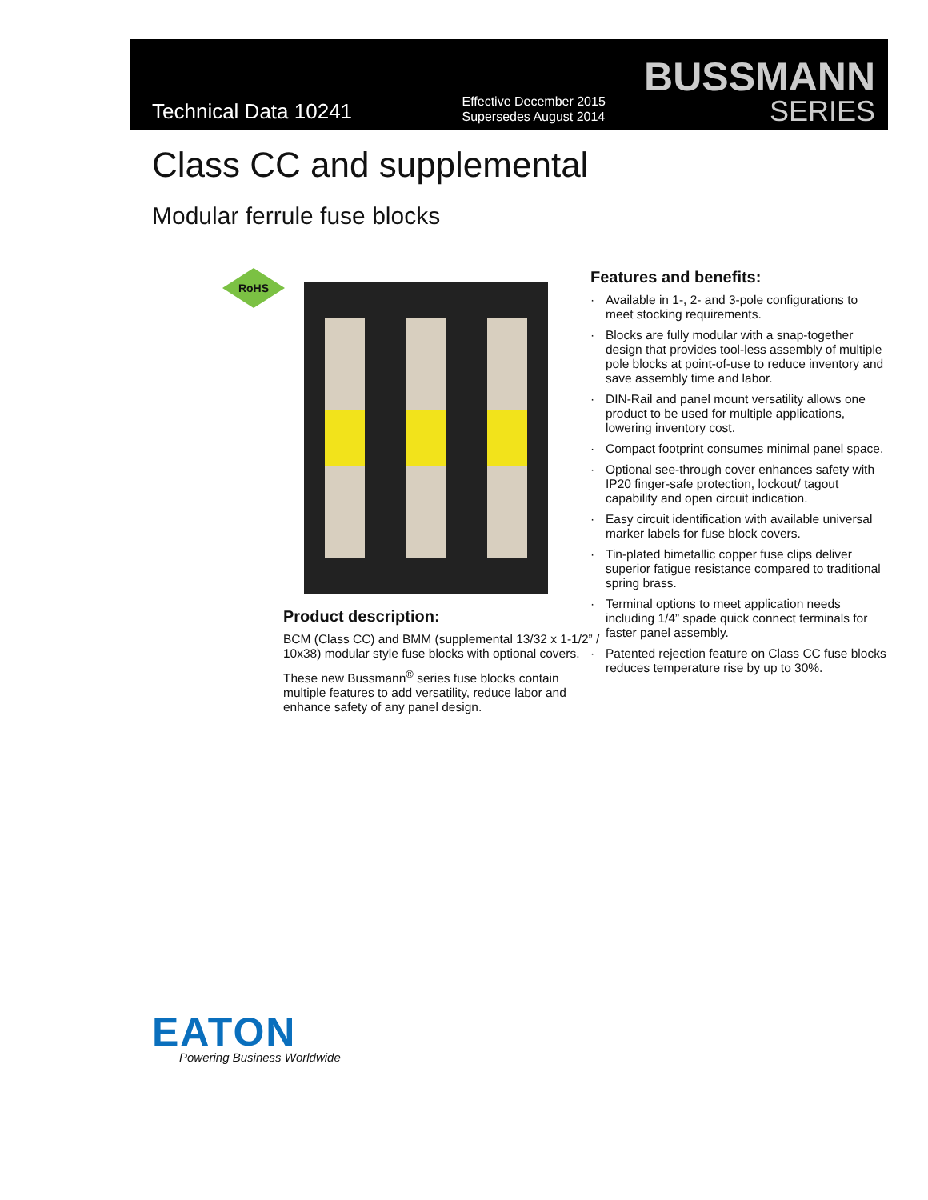Technical Data 10241
Effective December 2015
Supersedes August 2014
BUSSMANN
SERIES
Class CC and supplemental
Modular ferrule fuse blocks
RoHS
Product description:
BCM (Class CC) and BMM (supplemental 13/32 x 1-1/2” / 10x38) modular style fuse blocks with optional covers.
These new Bussmann<sup>®</sup> series fuse blocks contain multiple features to add versatility, reduce labor and enhance safety of any panel design.
Features and benefits:
· Available in 1-, 2- and 3-pole configurations to meet stocking requirements.
· Blocks are fully modular with a snap-together design that provides tool-less assembly of multiple pole blocks at point-of-use to reduce inventory and save assembly time and labor.
· DIN-Rail and panel mount versatility allows one product to be used for multiple applications, lowering inventory cost.
· Compact footprint consumes minimal panel space.
· Optional see-through cover enhances safety with IP20 finger-safe protection, lockout/ tagout capability and open circuit indication.
· Easy circuit identification with available universal marker labels for fuse block covers.
· Tin-plated bimetallic copper fuse clips deliver superior fatigue resistance compared to traditional spring brass.
· Terminal options to meet application needs including 1/4” spade quick connect terminals for faster panel assembly.
· Patented rejection feature on Class CC fuse blocks reduces temperature rise by up to 30%.
EATON
Powering Business Worldwide